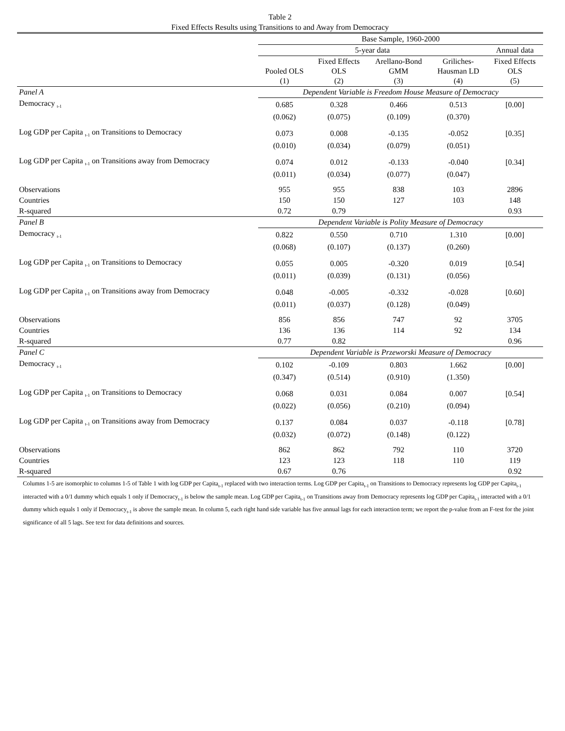Table 2
Fixed Effects Results using Transitions to and Away from Democracy
| | Base Sample, 1960-2000 | | | | |
| --- | --- | --- | --- | --- | --- |
| | 5-year data | | | | Annual data |
| | Pooled OLS (1) | Fixed Effects OLS (2) | Arellano-Bond GMM (3) | Griliches- Hausman LD (4) | Fixed Effects OLS (5) |
| Panel A | Dependent Variable is Freedom House Measure of Democracy | | | | |
| Democracy <sub>t-1</sub> | 0.685 | 0.328 | 0.466 | 0.513 | [0.00] |
| | (0.062) | (0.075) | (0.109) | (0.370) | |
| Log GDP per Capita <sub>t-1</sub> on Transitions to Democracy | 0.073 | 0.008 | -0.135 | -0.052 | [0.35] |
| | (0.010) | (0.034) | (0.079) | (0.051) | |
| Log GDP per Capita <sub>t-1</sub> on Transitions away from Democracy | 0.074 | 0.012 | -0.133 | -0.040 | [0.34] |
| | (0.011) | (0.034) | (0.077) | (0.047) | |
| Observations | 955 | 955 | 838 | 103 | 2896 |
| Countries | 150 | 150 | 127 | 103 | 148 |
| R-squared | 0.72 | 0.79 | | | 0.93 |
| Panel B | Dependent Variable is Polity Measure of Democracy | | | | |
| Democracy <sub>t-1</sub> | 0.822 | 0.550 | 0.710 | 1.310 | [0.00] |
| | (0.068) | (0.107) | (0.137) | (0.260) | |
| Log GDP per Capita <sub>t-1</sub> on Transitions to Democracy | 0.055 | 0.005 | -0.320 | 0.019 | [0.54] |
| | (0.011) | (0.039) | (0.131) | (0.056) | |
| Log GDP per Capita <sub>t-1</sub> on Transitions away from Democracy | 0.048 | -0.005 | -0.332 | -0.028 | [0.60] |
| | (0.011) | (0.037) | (0.128) | (0.049) | |
| Observations | 856 | 856 | 747 | 92 | 3705 |
| Countries | 136 | 136 | 114 | 92 | 134 |
| R-squared | 0.77 | 0.82 | | | 0.96 |
| Panel C | Dependent Variable is Przeworski Measure of Democracy | | | | |
| Democracy <sub>t-1</sub> | 0.102 | -0.109 | 0.803 | 1.662 | [0.00] |
| | (0.347) | (0.514) | (0.910) | (1.350) | |
| Log GDP per Capita <sub>t-1</sub> on Transitions to Democracy | 0.068 | 0.031 | 0.084 | 0.007 | [0.54] |
| | (0.022) | (0.056) | (0.210) | (0.094) | |
| Log GDP per Capita <sub>t-1</sub> on Transitions away from Democracy | 0.137 | 0.084 | 0.037 | -0.118 | [0.78] |
| | (0.032) | (0.072) | (0.148) | (0.122) | |
| Observations | 862 | 862 | 792 | 110 | 3720 |
| Countries | 123 | 123 | 118 | 110 | 119 |
| R-squared | 0.67 | 0.76 | | | 0.92 |
Columns 1-5 are isomorphic to columns 1-5 of Table 1 with log GDP per Capita<sub>t-1</sub> replaced with two interaction terms. Log GDP per Capita<sub>t-1</sub> on Transitions to Democracy represents log GDP per Capita<sub>t-1</sub> interacted with a 0/1 dummy which equals 1 only if Democracy<sub>t-1</sub> is below the sample mean. Log GDP per Capita<sub>t-1</sub> on Transitions away from Democracy represents log GDP per Capita<sub>t-1</sub> interacted with a 0/1 dummy which equals 1 only if Democracy<sub>t-1</sub> is above the sample mean. In column 5, each right hand side variable has five annual lags for each interaction term; we report the p-value from an F-test for the joint significance of all 5 lags. See text for data definitions and sources.